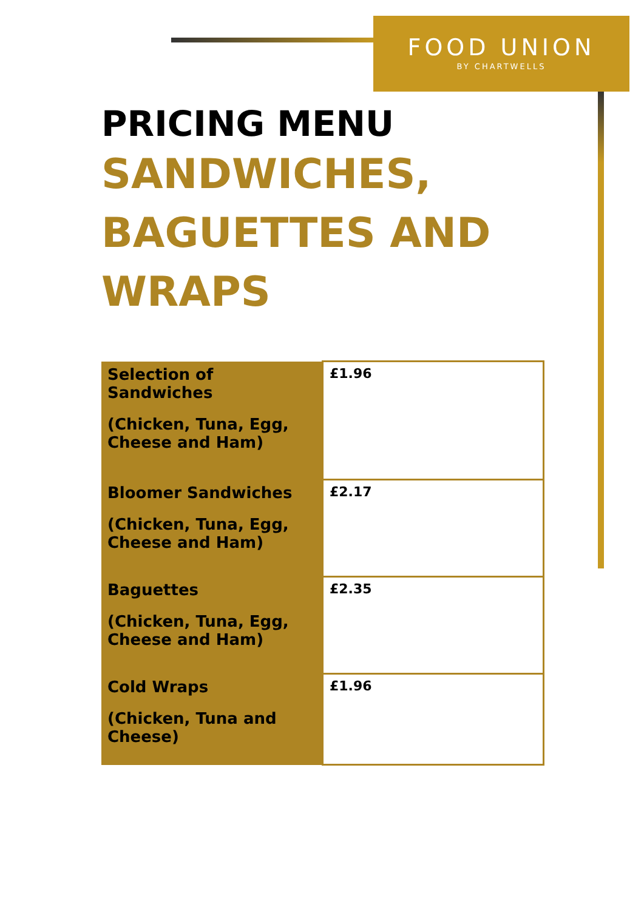FOOD UNION
BY CHARTWELLS
PRICING MENU
SANDWICHES,
BAGUETTES AND
WRAPS
| Selection of Sandwiches (Chicken, Tuna, Egg, Cheese and Ham) | £1.96 |
| Bloomer Sandwiches (Chicken, Tuna, Egg, Cheese and Ham) | £2.17 |
| Baguettes (Chicken, Tuna, Egg, Cheese and Ham) | £2.35 |
| Cold Wraps (Chicken, Tuna and Cheese) | £1.96 |